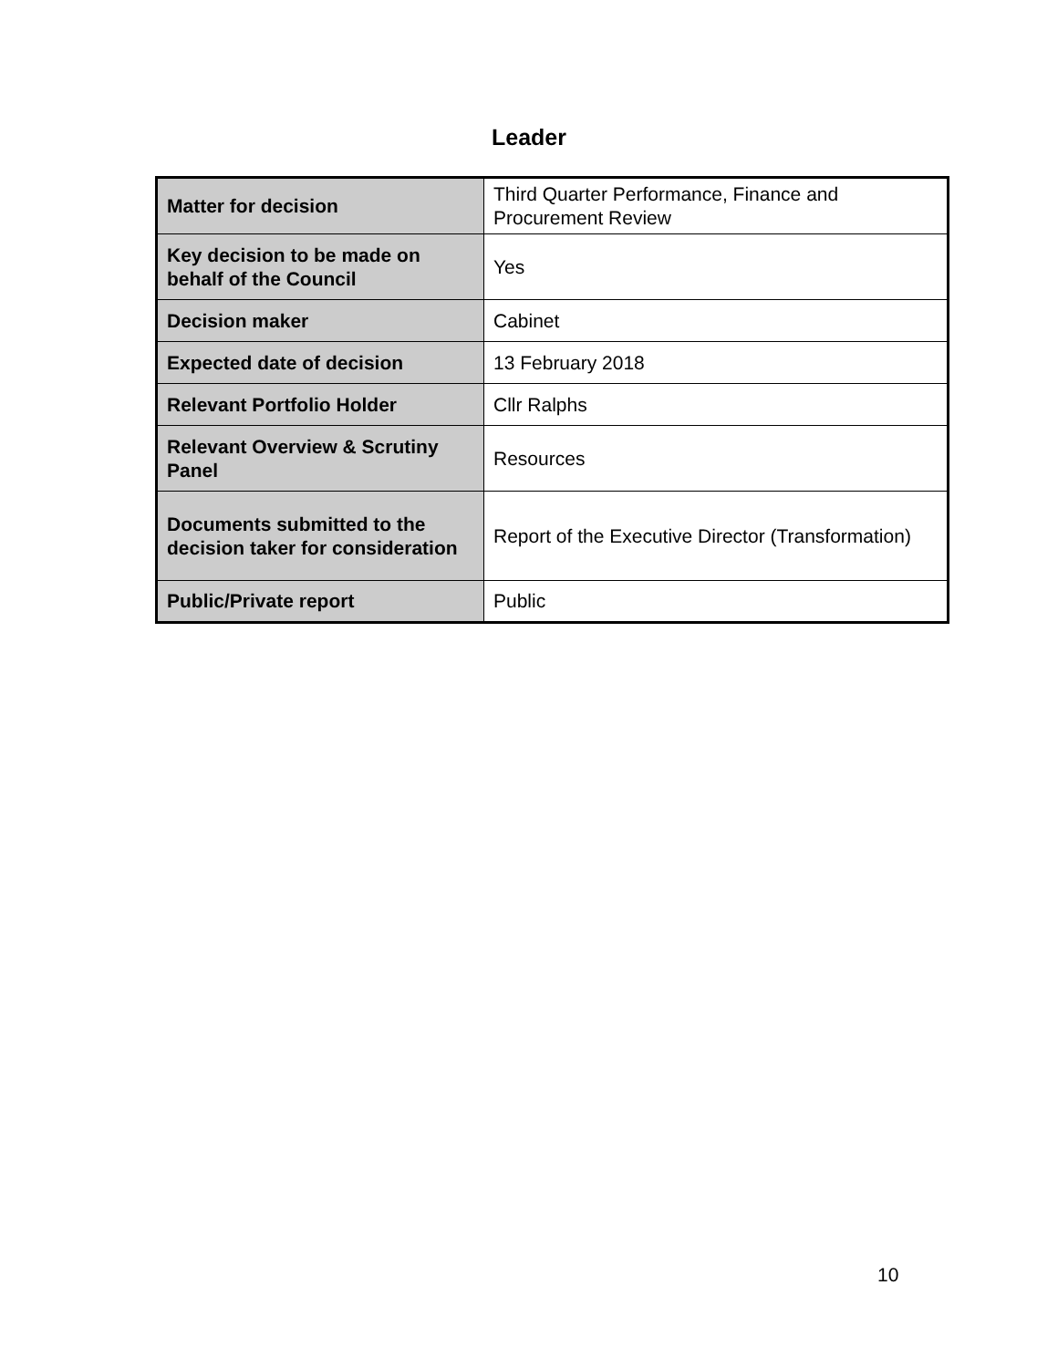Leader
| Matter for decision | Third Quarter Performance, Finance and Procurement Review |
| Key decision to be made on behalf of the Council | Yes |
| Decision maker | Cabinet |
| Expected date of decision | 13 February 2018 |
| Relevant Portfolio Holder | Cllr Ralphs |
| Relevant Overview & Scrutiny Panel | Resources |
| Documents submitted to the decision taker for consideration | Report of the Executive Director (Transformation) |
| Public/Private report | Public |
10